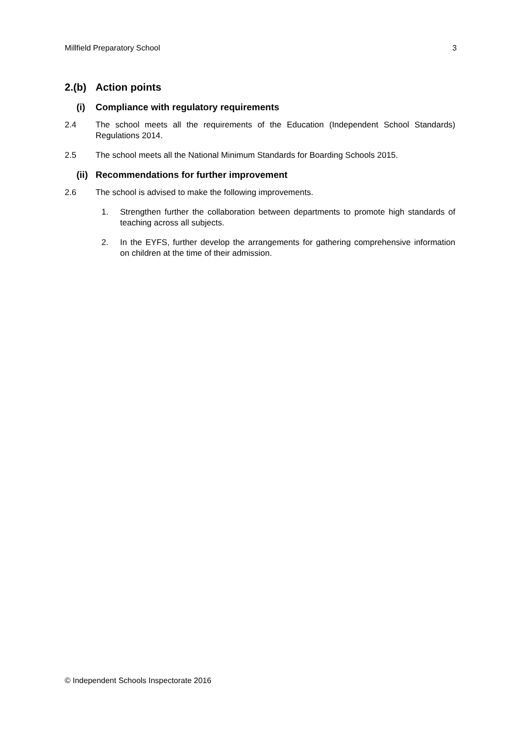Millfield Preparatory School 3
2.(b) Action points
(i) Compliance with regulatory requirements
2.4 The school meets all the requirements of the Education (Independent School Standards) Regulations 2014.
2.5 The school meets all the National Minimum Standards for Boarding Schools 2015.
(ii) Recommendations for further improvement
2.6 The school is advised to make the following improvements.
1. Strengthen further the collaboration between departments to promote high standards of teaching across all subjects.
2. In the EYFS, further develop the arrangements for gathering comprehensive information on children at the time of their admission.
© Independent Schools Inspectorate 2016